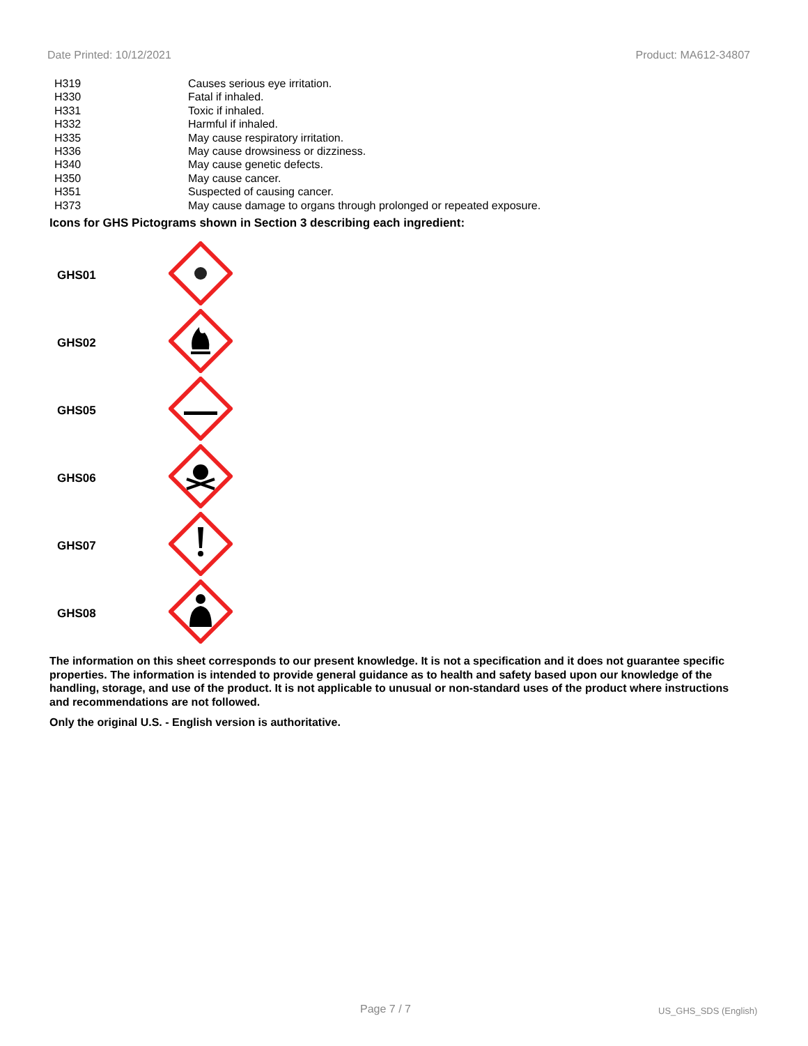Date Printed: 10/12/2021 Product: MA612-34807
| H319 | Causes serious eye irritation. |
| H330 | Fatal if inhaled. |
| H331 | Toxic if inhaled. |
| H332 | Harmful if inhaled. |
| H335 | May cause respiratory irritation. |
| H336 | May cause drowsiness or dizziness. |
| H340 | May cause genetic defects. |
| H350 | May cause cancer. |
| H351 | Suspected of causing cancer. |
| H373 | May cause damage to organs through prolonged or repeated exposure. |
Icons for GHS Pictograms shown in Section 3 describing each ingredient:
| GHS01 | |
| GHS02 | |
| GHS05 | |
| GHS06 | |
| GHS07 | |
| GHS08 | |
The information on this sheet corresponds to our present knowledge. It is not a specification and it does not guarantee specific properties. The information is intended to provide general guidance as to health and safety based upon our knowledge of the handling, storage, and use of the product. It is not applicable to unusual or non-standard uses of the product where instructions and recommendations are not followed.
Only the original U.S. - English version is authoritative.
Page 7 / 7 US_GHS_SDS (English)